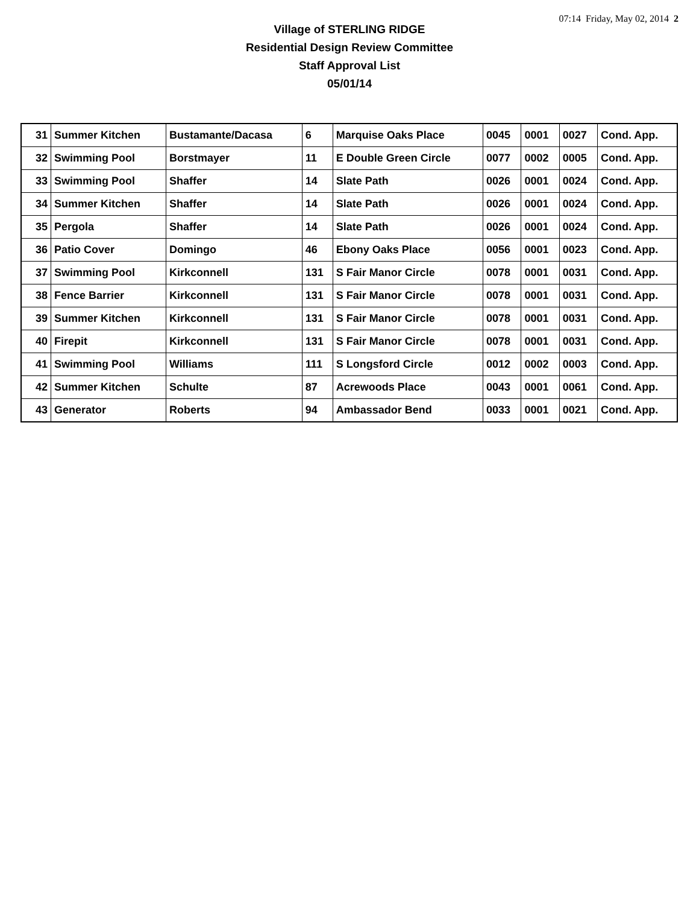07:14 Friday, May 02, 2014 2
Village of STERLING RIDGE
Residential Design Review Committee
Staff Approval List
05/01/14
| 31 | Summer Kitchen | Bustamante/Dacasa | 6 | Marquise Oaks Place | 0045 | 0001 | 0027 | Cond. App. |
| 32 | Swimming Pool | Borstmayer | 11 | E Double Green Circle | 0077 | 0002 | 0005 | Cond. App. |
| 33 | Swimming Pool | Shaffer | 14 | Slate Path | 0026 | 0001 | 0024 | Cond. App. |
| 34 | Summer Kitchen | Shaffer | 14 | Slate Path | 0026 | 0001 | 0024 | Cond. App. |
| 35 | Pergola | Shaffer | 14 | Slate Path | 0026 | 0001 | 0024 | Cond. App. |
| 36 | Patio Cover | Domingo | 46 | Ebony Oaks Place | 0056 | 0001 | 0023 | Cond. App. |
| 37 | Swimming Pool | Kirkconnell | 131 | S Fair Manor Circle | 0078 | 0001 | 0031 | Cond. App. |
| 38 | Fence Barrier | Kirkconnell | 131 | S Fair Manor Circle | 0078 | 0001 | 0031 | Cond. App. |
| 39 | Summer Kitchen | Kirkconnell | 131 | S Fair Manor Circle | 0078 | 0001 | 0031 | Cond. App. |
| 40 | Firepit | Kirkconnell | 131 | S Fair Manor Circle | 0078 | 0001 | 0031 | Cond. App. |
| 41 | Swimming Pool | Williams | 111 | S Longsford Circle | 0012 | 0002 | 0003 | Cond. App. |
| 42 | Summer Kitchen | Schulte | 87 | Acrewoods Place | 0043 | 0001 | 0061 | Cond. App. |
| 43 | Generator | Roberts | 94 | Ambassador Bend | 0033 | 0001 | 0021 | Cond. App. |